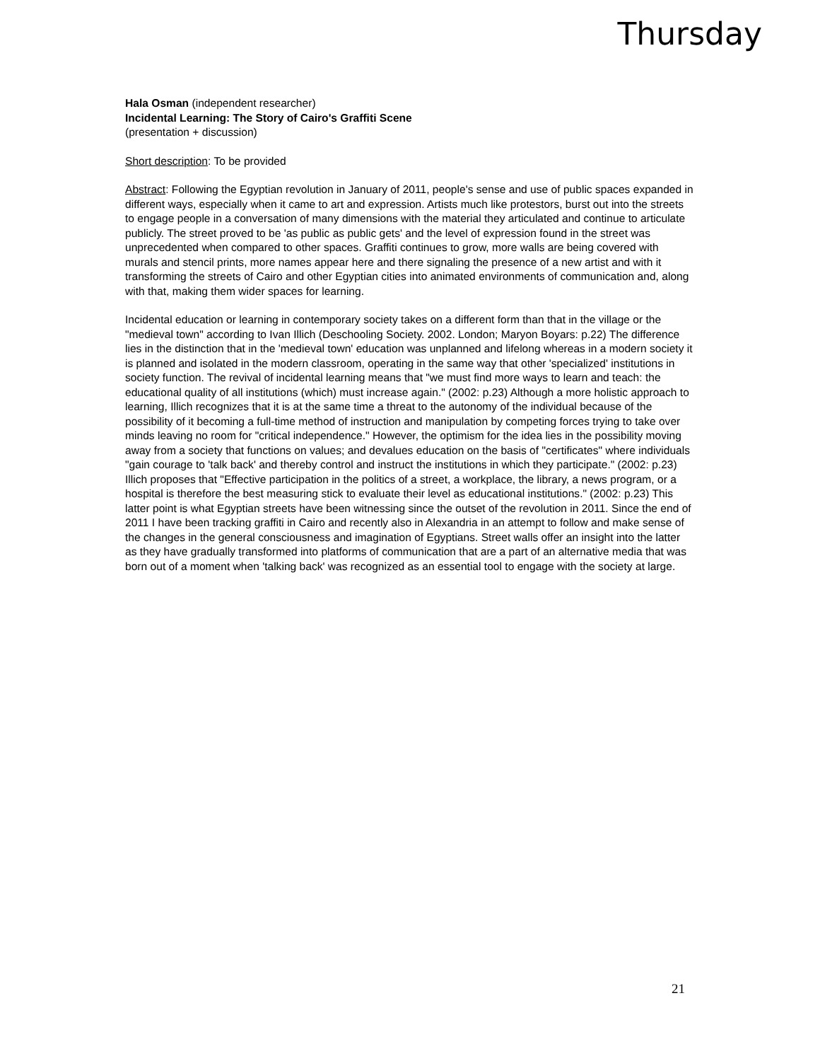Thursday
Hala Osman (independent researcher)
Incidental Learning: The Story of Cairo's Graffiti Scene
(presentation + discussion)
Short description: To be provided
Abstract: Following the Egyptian revolution in January of 2011, people's sense and use of public spaces expanded in different ways, especially when it came to art and expression. Artists much like protestors, burst out into the streets to engage people in a conversation of many dimensions with the material they articulated and continue to articulate publicly. The street proved to be 'as public as public gets' and the level of expression found in the street was unprecedented when compared to other spaces. Graffiti continues to grow, more walls are being covered with murals and stencil prints, more names appear here and there signaling the presence of a new artist and with it transforming the streets of Cairo and other Egyptian cities into animated environments of communication and, along with that, making them wider spaces for learning.
Incidental education or learning in contemporary society takes on a different form than that in the village or the "medieval town" according to Ivan Illich (Deschooling Society. 2002. London; Maryon Boyars: p.22) The difference lies in the distinction that in the 'medieval town' education was unplanned and lifelong whereas in a modern society it is planned and isolated in the modern classroom, operating in the same way that other 'specialized' institutions in society function. The revival of incidental learning means that "we must find more ways to learn and teach: the educational quality of all institutions (which) must increase again." (2002: p.23) Although a more holistic approach to learning, Illich recognizes that it is at the same time a threat to the autonomy of the individual because of the possibility of it becoming a full-time method of instruction and manipulation by competing forces trying to take over minds leaving no room for "critical independence." However, the optimism for the idea lies in the possibility moving away from a society that functions on values; and devalues education on the basis of "certificates" where individuals "gain courage to 'talk back' and thereby control and instruct the institutions in which they participate." (2002: p.23) Illich proposes that "Effective participation in the politics of a street, a workplace, the library, a news program, or a hospital is therefore the best measuring stick to evaluate their level as educational institutions." (2002: p.23) This latter point is what Egyptian streets have been witnessing since the outset of the revolution in 2011. Since the end of 2011 I have been tracking graffiti in Cairo and recently also in Alexandria in an attempt to follow and make sense of the changes in the general consciousness and imagination of Egyptians. Street walls offer an insight into the latter as they have gradually transformed into platforms of communication that are a part of an alternative media that was born out of a moment when 'talking back' was recognized as an essential tool to engage with the society at large.
21